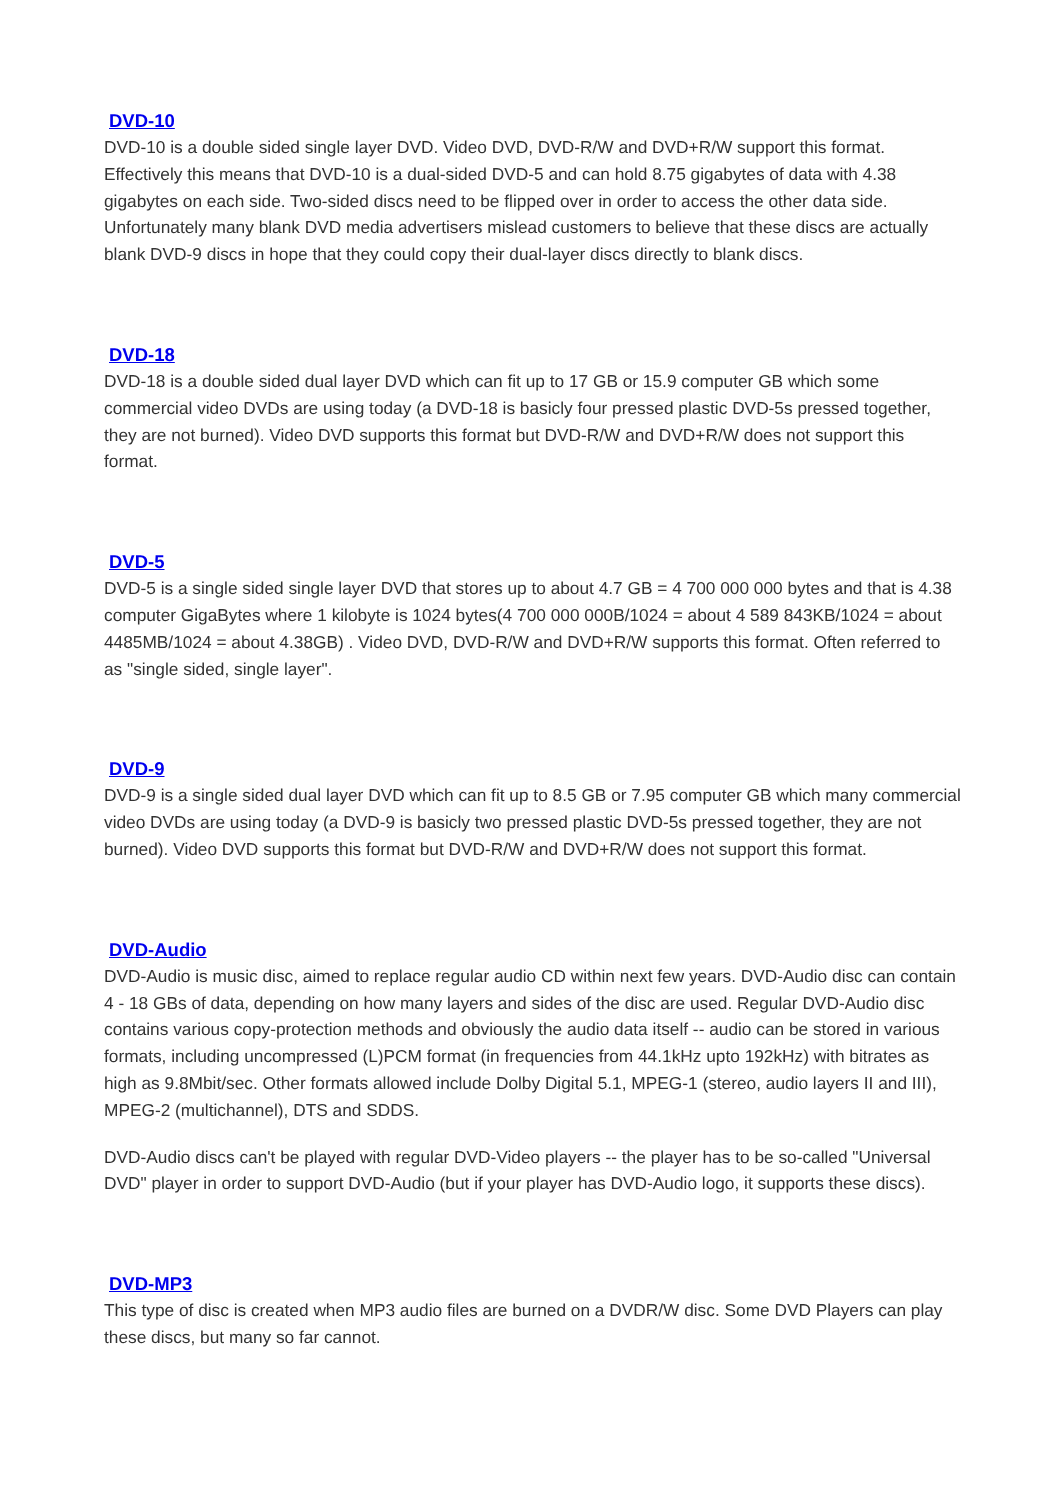DVD-10
DVD-10 is a double sided single layer DVD. Video DVD, DVD-R/W and DVD+R/W support this format. Effectively this means that DVD-10 is a dual-sided DVD-5 and can hold 8.75 gigabytes of data with 4.38 gigabytes on each side. Two-sided discs need to be flipped over in order to access the other data side. Unfortunately many blank DVD media advertisers mislead customers to believe that these discs are actually blank DVD-9 discs in hope that they could copy their dual-layer discs directly to blank discs.
DVD-18
DVD-18 is a double sided dual layer DVD which can fit up to 17 GB or 15.9 computer GB which some commercial video DVDs are using today (a DVD-18 is basicly four pressed plastic DVD-5s pressed together, they are not burned). Video DVD supports this format but DVD-R/W and DVD+R/W does not support this format.
DVD-5
DVD-5 is a single sided single layer DVD that stores up to about 4.7 GB = 4 700 000 000 bytes and that is 4.38 computer GigaBytes where 1 kilobyte is 1024 bytes(4 700 000 000B/1024 = about 4 589 843KB/1024 = about 4485MB/1024 = about 4.38GB) . Video DVD, DVD-R/W and DVD+R/W supports this format. Often referred to as "single sided, single layer".
DVD-9
DVD-9 is a single sided dual layer DVD which can fit up to 8.5 GB or 7.95 computer GB which many commercial video DVDs are using today (a DVD-9 is basicly two pressed plastic DVD-5s pressed together, they are not burned). Video DVD supports this format but DVD-R/W and DVD+R/W does not support this format.
DVD-Audio
DVD-Audio is music disc, aimed to replace regular audio CD within next few years. DVD-Audio disc can contain 4 - 18 GBs of data, depending on how many layers and sides of the disc are used. Regular DVD-Audio disc contains various copy-protection methods and obviously the audio data itself -- audio can be stored in various formats, including uncompressed (L)PCM format (in frequencies from 44.1kHz upto 192kHz) with bitrates as high as 9.8Mbit/sec. Other formats allowed include Dolby Digital 5.1, MPEG-1 (stereo, audio layers II and III), MPEG-2 (multichannel), DTS and SDDS.
DVD-Audio discs can't be played with regular DVD-Video players -- the player has to be so-called "Universal DVD" player in order to support DVD-Audio (but if your player has DVD-Audio logo, it supports these discs).
DVD-MP3
This type of disc is created when MP3 audio files are burned on a DVDR/W disc. Some DVD Players can play these discs, but many so far cannot.